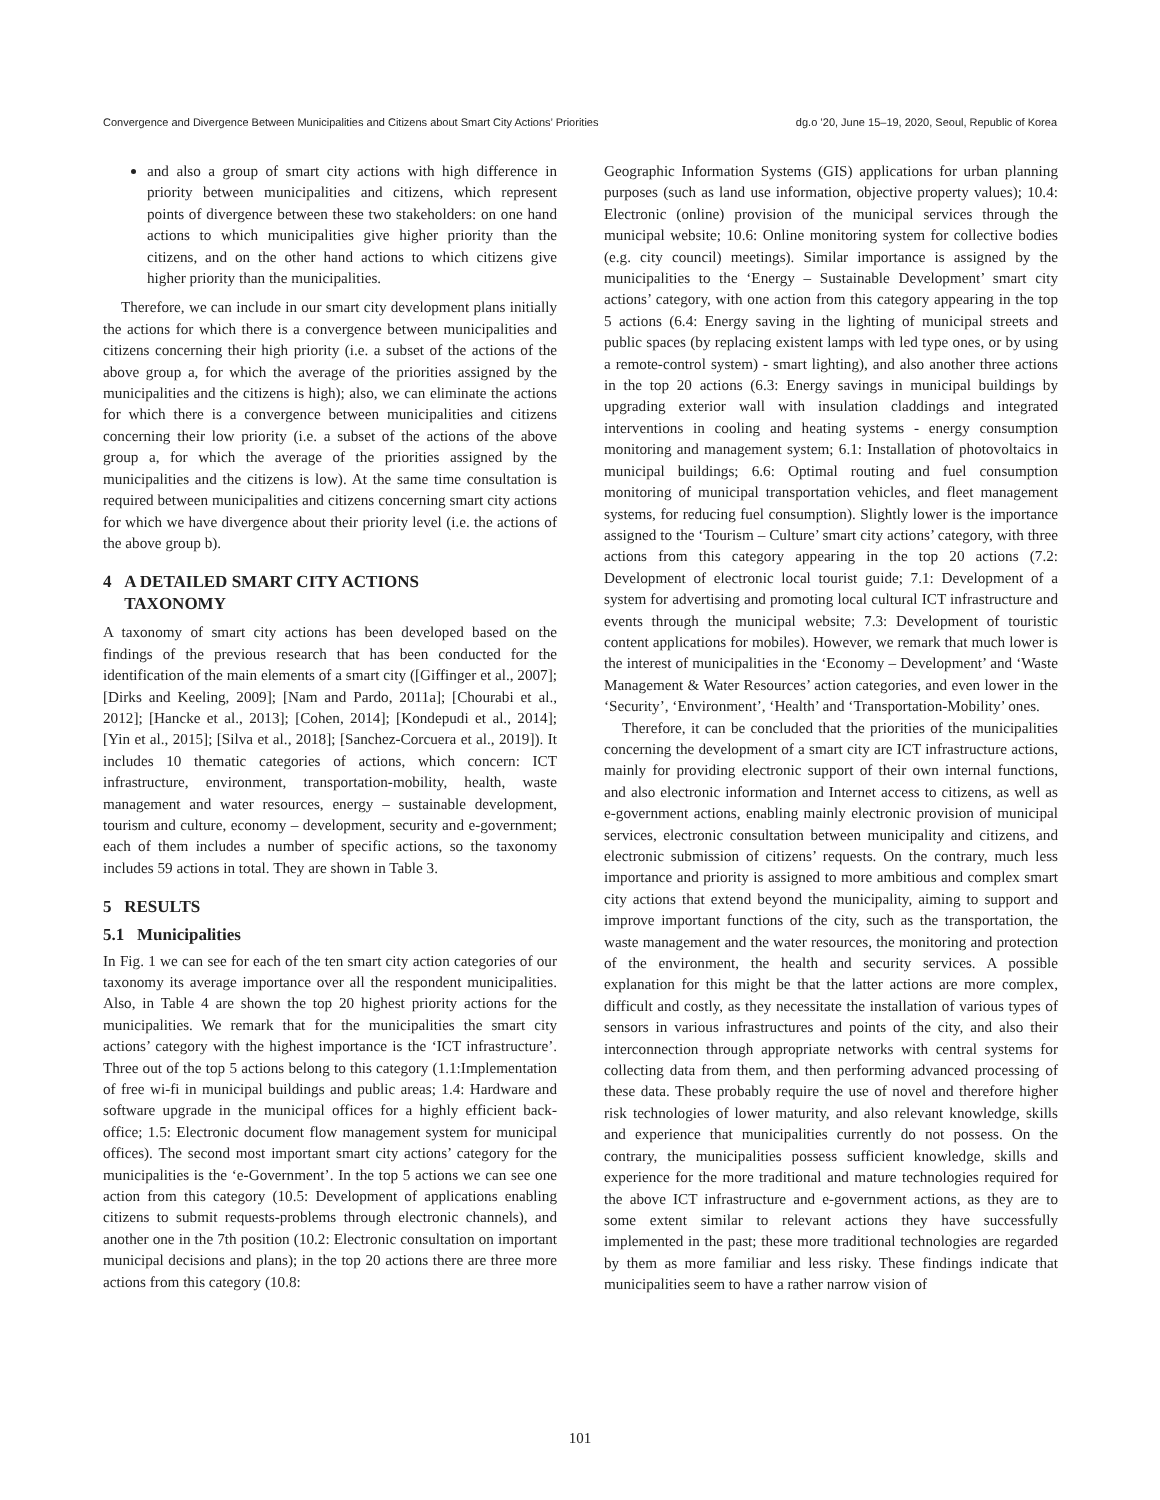Convergence and Divergence Between Municipalities and Citizens about Smart City Actions’ Priorities dg.o ’20, June 15–19, 2020, Seoul, Republic of Korea
and also a group of smart city actions with high difference in priority between municipalities and citizens, which represent points of divergence between these two stakeholders: on one hand actions to which municipalities give higher priority than the citizens, and on the other hand actions to which citizens give higher priority than the municipalities.
Therefore, we can include in our smart city development plans initially the actions for which there is a convergence between municipalities and citizens concerning their high priority (i.e. a subset of the actions of the above group a, for which the average of the priorities assigned by the municipalities and the citizens is high); also, we can eliminate the actions for which there is a convergence between municipalities and citizens concerning their low priority (i.e. a subset of the actions of the above group a, for which the average of the priorities assigned by the municipalities and the citizens is low). At the same time consultation is required between municipalities and citizens concerning smart city actions for which we have divergence about their priority level (i.e. the actions of the above group b).
4 A DETAILED SMART CITY ACTIONS
TAXONOMY
A taxonomy of smart city actions has been developed based on the findings of the previous research that has been conducted for the identification of the main elements of a smart city ([Giffinger et al., 2007]; [Dirks and Keeling, 2009]; [Nam and Pardo, 2011a]; [Chourabi et al., 2012]; [Hancke et al., 2013]; [Cohen, 2014]; [Kondepudi et al., 2014]; [Yin et al., 2015]; [Silva et al., 2018]; [Sanchez-Corcuera et al., 2019]). It includes 10 thematic categories of actions, which concern: ICT infrastructure, environment, transportation-mobility, health, waste management and water resources, energy – sustainable development, tourism and culture, economy – development, security and e-government; each of them includes a number of specific actions, so the taxonomy includes 59 actions in total. They are shown in Table 3.
5 RESULTS
5.1 Municipalities
In Fig. 1 we can see for each of the ten smart city action categories of our taxonomy its average importance over all the respondent municipalities. Also, in Table 4 are shown the top 20 highest priority actions for the municipalities. We remark that for the municipalities the smart city actions’ category with the highest importance is the ‘ICT infrastructure’. Three out of the top 5 actions belong to this category (1.1:Implementation of free wi-fi in municipal buildings and public areas; 1.4: Hardware and software upgrade in the municipal offices for a highly efficient back-office; 1.5: Electronic document flow management system for municipal offices). The second most important smart city actions’ category for the municipalities is the ‘e-Government’. In the top 5 actions we can see one action from this category (10.5: Development of applications enabling citizens to submit requests-problems through electronic channels), and another one in the 7th position (10.2: Electronic consultation on important municipal decisions and plans); in the top 20 actions there are three more actions from this category (10.8:
Geographic Information Systems (GIS) applications for urban planning purposes (such as land use information, objective property values); 10.4: Electronic (online) provision of the municipal services through the municipal website; 10.6: Online monitoring system for collective bodies (e.g. city council) meetings). Similar importance is assigned by the municipalities to the ‘Energy – Sustainable Development’ smart city actions’ category, with one action from this category appearing in the top 5 actions (6.4: Energy saving in the lighting of municipal streets and public spaces (by replacing existent lamps with led type ones, or by using a remote-control system) - smart lighting), and also another three actions in the top 20 actions (6.3: Energy savings in municipal buildings by upgrading exterior wall with insulation claddings and integrated interventions in cooling and heating systems - energy consumption monitoring and management system; 6.1: Installation of photovoltaics in municipal buildings; 6.6: Optimal routing and fuel consumption monitoring of municipal transportation vehicles, and fleet management systems, for reducing fuel consumption). Slightly lower is the importance assigned to the ‘Tourism – Culture’ smart city actions’ category, with three actions from this category appearing in the top 20 actions (7.2: Development of electronic local tourist guide; 7.1: Development of a system for advertising and promoting local cultural ICT infrastructure and events through the municipal website; 7.3: Development of touristic content applications for mobiles). However, we remark that much lower is the interest of municipalities in the ‘Economy – Development’ and ‘Waste Management & Water Resources’ action categories, and even lower in the ‘Security’, ‘Environment’, ‘Health’ and ‘Transportation-Mobility’ ones.
Therefore, it can be concluded that the priorities of the municipalities concerning the development of a smart city are ICT infrastructure actions, mainly for providing electronic support of their own internal functions, and also electronic information and Internet access to citizens, as well as e-government actions, enabling mainly electronic provision of municipal services, electronic consultation between municipality and citizens, and electronic submission of citizens’ requests. On the contrary, much less importance and priority is assigned to more ambitious and complex smart city actions that extend beyond the municipality, aiming to support and improve important functions of the city, such as the transportation, the waste management and the water resources, the monitoring and protection of the environment, the health and security services. A possible explanation for this might be that the latter actions are more complex, difficult and costly, as they necessitate the installation of various types of sensors in various infrastructures and points of the city, and also their interconnection through appropriate networks with central systems for collecting data from them, and then performing advanced processing of these data. These probably require the use of novel and therefore higher risk technologies of lower maturity, and also relevant knowledge, skills and experience that municipalities currently do not possess. On the contrary, the municipalities possess sufficient knowledge, skills and experience for the more traditional and mature technologies required for the above ICT infrastructure and e-government actions, as they are to some extent similar to relevant actions they have successfully implemented in the past; these more traditional technologies are regarded by them as more familiar and less risky. These findings indicate that municipalities seem to have a rather narrow vision of
101